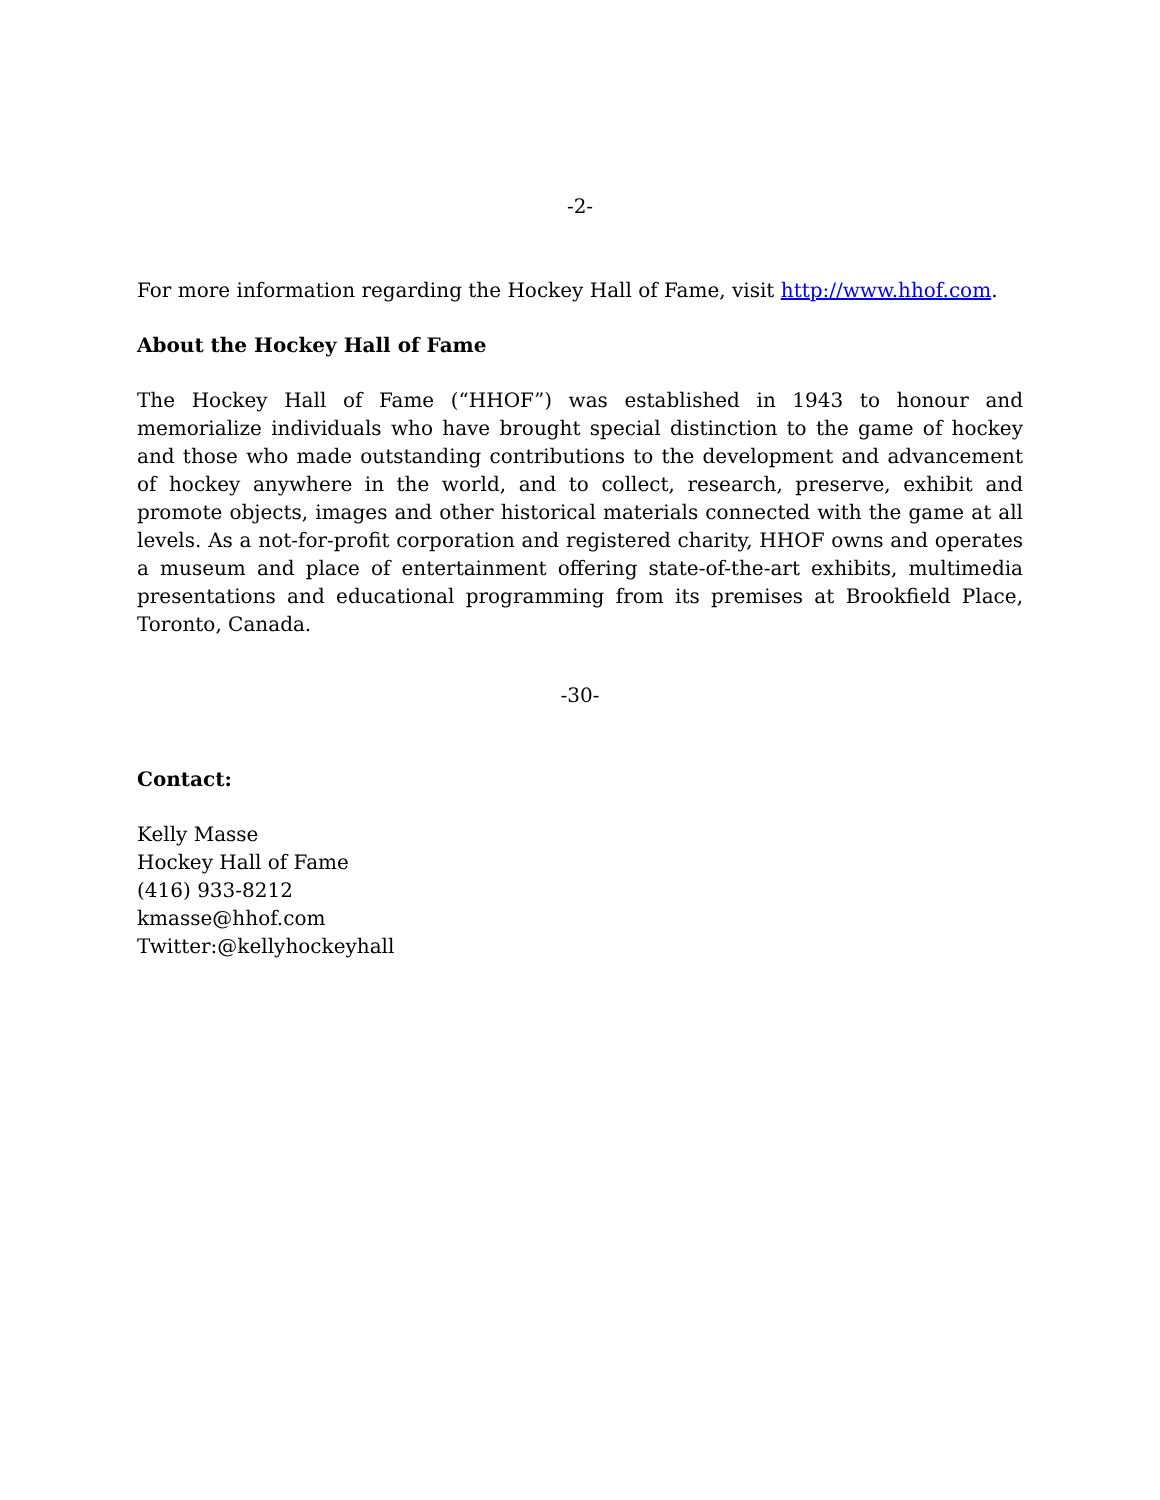-2-
For more information regarding the Hockey Hall of Fame, visit http://www.hhof.com.
About the Hockey Hall of Fame
The Hockey Hall of Fame (“HHOF”) was established in 1943 to honour and memorialize individuals who have brought special distinction to the game of hockey and those who made outstanding contributions to the development and advancement of hockey anywhere in the world, and to collect, research, preserve, exhibit and promote objects, images and other historical materials connected with the game at all levels. As a not-for-profit corporation and registered charity, HHOF owns and operates a museum and place of entertainment offering state-of-the-art exhibits, multimedia presentations and educational programming from its premises at Brookfield Place, Toronto, Canada.
-30-
Contact:
Kelly Masse
Hockey Hall of Fame
(416) 933-8212
kmasse@hhof.com
Twitter:@kellyhockeyhall